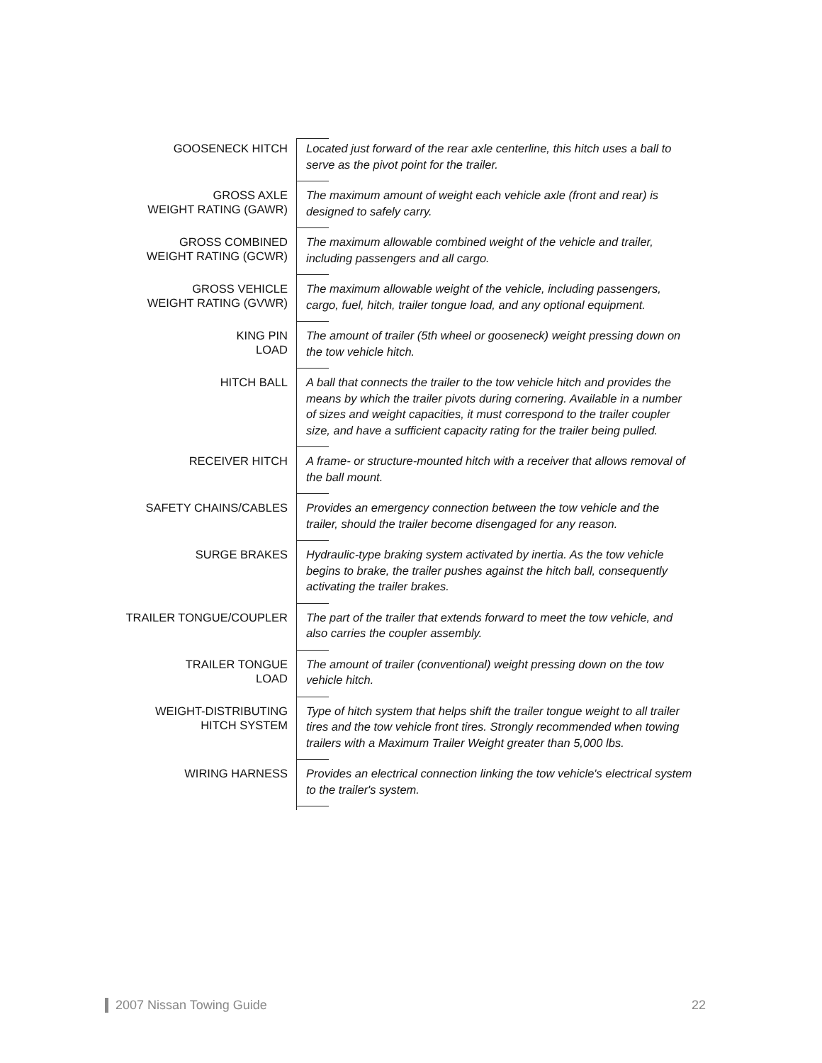GOOSENECK HITCH
Located just forward of the rear axle centerline, this hitch uses a ball to serve as the pivot point for the trailer.
GROSS AXLE
WEIGHT RATING (GAWR)
The maximum amount of weight each vehicle axle (front and rear) is designed to safely carry.
GROSS COMBINED
WEIGHT RATING (GCWR)
The maximum allowable combined weight of the vehicle and trailer, including passengers and all cargo.
GROSS VEHICLE
WEIGHT RATING (GVWR)
The maximum allowable weight of the vehicle, including passengers, cargo, fuel, hitch, trailer tongue load, and any optional equipment.
KING PIN
LOAD
The amount of trailer (5th wheel or gooseneck) weight pressing down on the tow vehicle hitch.
HITCH BALL
A ball that connects the trailer to the tow vehicle hitch and provides the means by which the trailer pivots during cornering. Available in a number of sizes and weight capacities, it must correspond to the trailer coupler size, and have a sufficient capacity rating for the trailer being pulled.
RECEIVER HITCH
A frame- or structure-mounted hitch with a receiver that allows removal of the ball mount.
SAFETY CHAINS/CABLES
Provides an emergency connection between the tow vehicle and the trailer, should the trailer become disengaged for any reason.
SURGE BRAKES
Hydraulic-type braking system activated by inertia. As the tow vehicle begins to brake, the trailer pushes against the hitch ball, consequently activating the trailer brakes.
TRAILER TONGUE/COUPLER
The part of the trailer that extends forward to meet the tow vehicle, and also carries the coupler assembly.
TRAILER TONGUE
LOAD
The amount of trailer (conventional) weight pressing down on the tow vehicle hitch.
WEIGHT-DISTRIBUTING
HITCH SYSTEM
Type of hitch system that helps shift the trailer tongue weight to all trailer tires and the tow vehicle front tires. Strongly recommended when towing trailers with a Maximum Trailer Weight greater than 5,000 lbs.
WIRING HARNESS
Provides an electrical connection linking the tow vehicle's electrical system to the trailer's system.
2007 Nissan Towing Guide 22